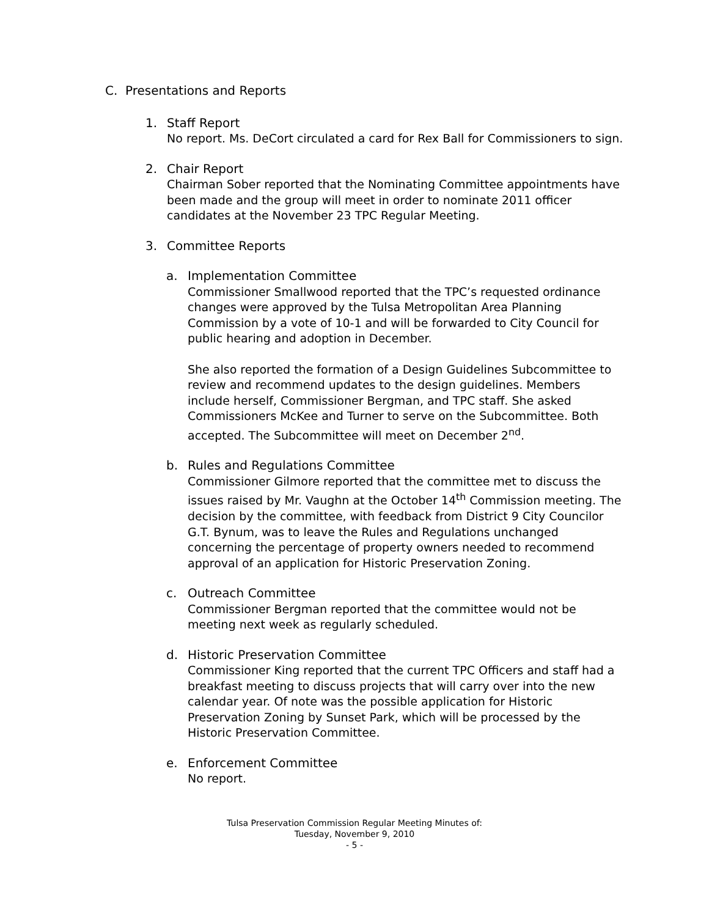C. Presentations and Reports
1. Staff Report
No report. Ms. DeCort circulated a card for Rex Ball for Commissioners to sign.
2. Chair Report
Chairman Sober reported that the Nominating Committee appointments have
been made and the group will meet in order to nominate 2011 officer
candidates at the November 23 TPC Regular Meeting.
3. Committee Reports
a. Implementation Committee
Commissioner Smallwood reported that the TPC’s requested ordinance
changes were approved by the Tulsa Metropolitan Area Planning
Commission by a vote of 10-1 and will be forwarded to City Council for
public hearing and adoption in December.
She also reported the formation of a Design Guidelines Subcommittee to
review and recommend updates to the design guidelines. Members
include herself, Commissioner Bergman, and TPC staff. She asked
Commissioners McKee and Turner to serve on the Subcommittee. Both
accepted. The Subcommittee will meet on December 2<sup>nd</sup>.
b. Rules and Regulations Committee
Commissioner Gilmore reported that the committee met to discuss the
issues raised by Mr. Vaughn at the October 14<sup>th</sup> Commission meeting. The
decision by the committee, with feedback from District 9 City Councilor
G.T. Bynum, was to leave the Rules and Regulations unchanged
concerning the percentage of property owners needed to recommend
approval of an application for Historic Preservation Zoning.
c. Outreach Committee
Commissioner Bergman reported that the committee would not be
meeting next week as regularly scheduled.
d. Historic Preservation Committee
Commissioner King reported that the current TPC Officers and staff had a
breakfast meeting to discuss projects that will carry over into the new
calendar year. Of note was the possible application for Historic
Preservation Zoning by Sunset Park, which will be processed by the
Historic Preservation Committee.
e. Enforcement Committee
No report.
Tulsa Preservation Commission Regular Meeting Minutes of:
Tuesday, November 9, 2010
- 5 -